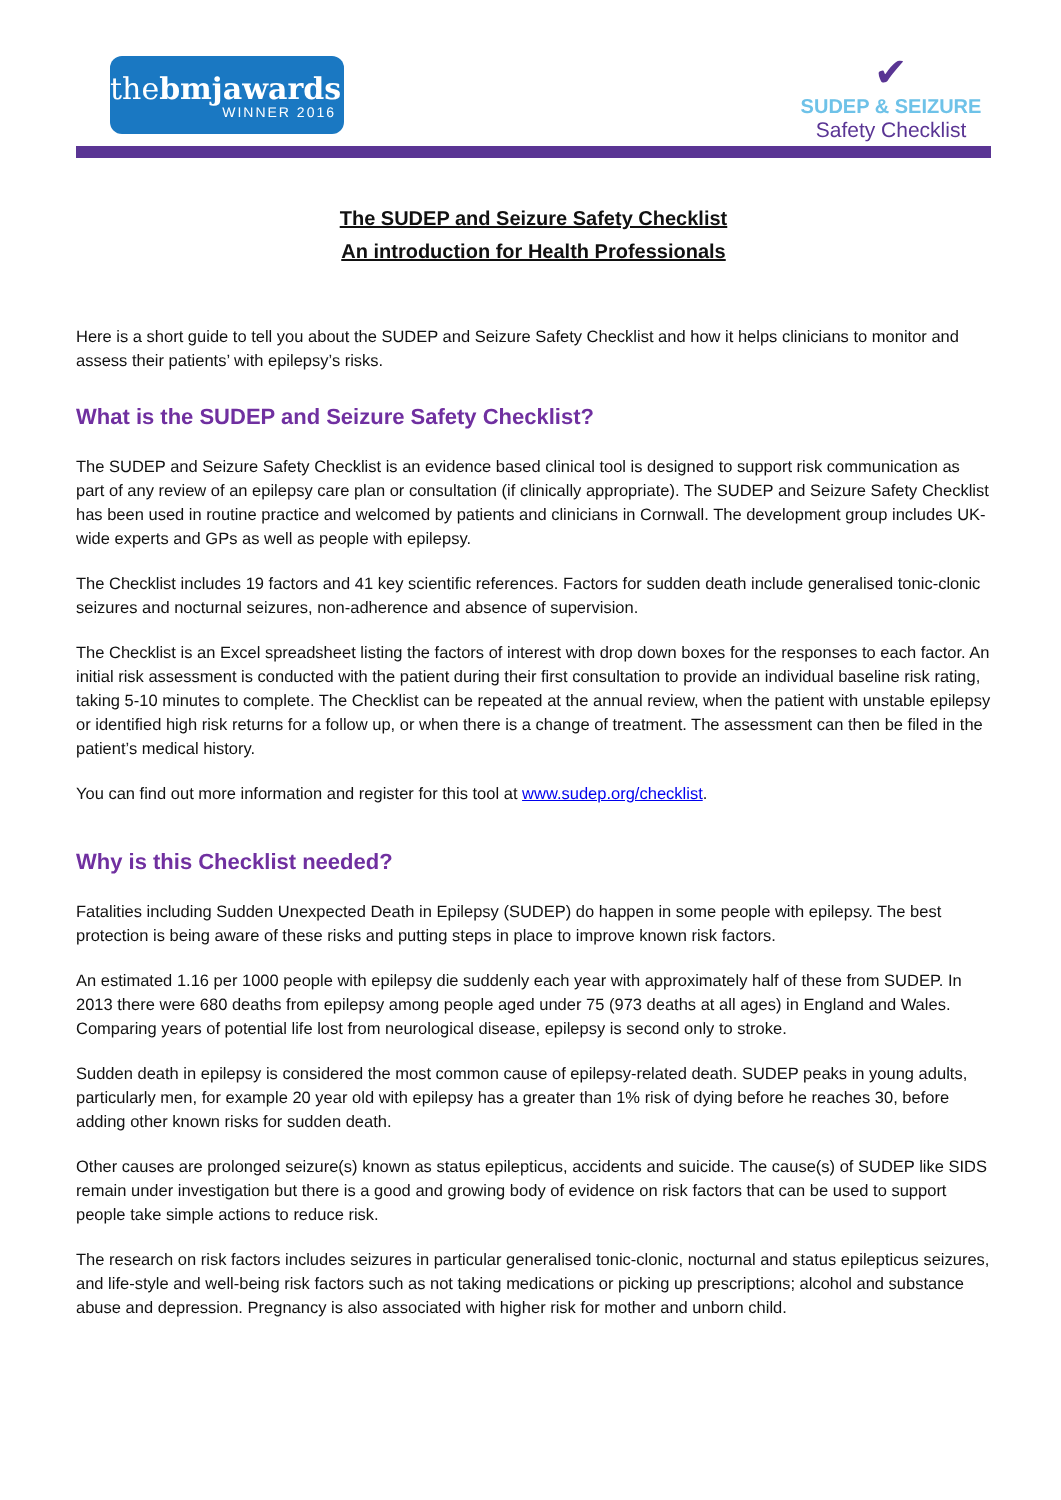thebmjawards
WINNER 2016
✔
SUDEP & SEIZURE
Safety Checklist
The SUDEP and Seizure Safety Checklist
An introduction for Health Professionals
Here is a short guide to tell you about the SUDEP and Seizure Safety Checklist and how it helps clinicians to monitor and assess their patients’ with epilepsy’s risks.
What is the SUDEP and Seizure Safety Checklist?
The SUDEP and Seizure Safety Checklist is an evidence based clinical tool is designed to support risk communication as part of any review of an epilepsy care plan or consultation (if clinically appropriate). The SUDEP and Seizure Safety Checklist has been used in routine practice and welcomed by patients and clinicians in Cornwall. The development group includes UK-wide experts and GPs as well as people with epilepsy.
The Checklist includes 19 factors and 41 key scientific references. Factors for sudden death include generalised tonic-clonic seizures and nocturnal seizures, non-adherence and absence of supervision.
The Checklist is an Excel spreadsheet listing the factors of interest with drop down boxes for the responses to each factor. An initial risk assessment is conducted with the patient during their first consultation to provide an individual baseline risk rating, taking 5-10 minutes to complete. The Checklist can be repeated at the annual review, when the patient with unstable epilepsy or identified high risk returns for a follow up, or when there is a change of treatment. The assessment can then be filed in the patient’s medical history.
You can find out more information and register for this tool at www.sudep.org/checklist.
Why is this Checklist needed?
Fatalities including Sudden Unexpected Death in Epilepsy (SUDEP) do happen in some people with epilepsy. The best protection is being aware of these risks and putting steps in place to improve known risk factors.
An estimated 1.16 per 1000 people with epilepsy die suddenly each year with approximately half of these from SUDEP. In 2013 there were 680 deaths from epilepsy among people aged under 75 (973 deaths at all ages) in England and Wales. Comparing years of potential life lost from neurological disease, epilepsy is second only to stroke.
Sudden death in epilepsy is considered the most common cause of epilepsy-related death. SUDEP peaks in young adults, particularly men, for example 20 year old with epilepsy has a greater than 1% risk of dying before he reaches 30, before adding other known risks for sudden death.
Other causes are prolonged seizure(s) known as status epilepticus, accidents and suicide. The cause(s) of SUDEP like SIDS remain under investigation but there is a good and growing body of evidence on risk factors that can be used to support people take simple actions to reduce risk.
The research on risk factors includes seizures in particular generalised tonic-clonic, nocturnal and status epilepticus seizures, and life-style and well-being risk factors such as not taking medications or picking up prescriptions; alcohol and substance abuse and depression. Pregnancy is also associated with higher risk for mother and unborn child.